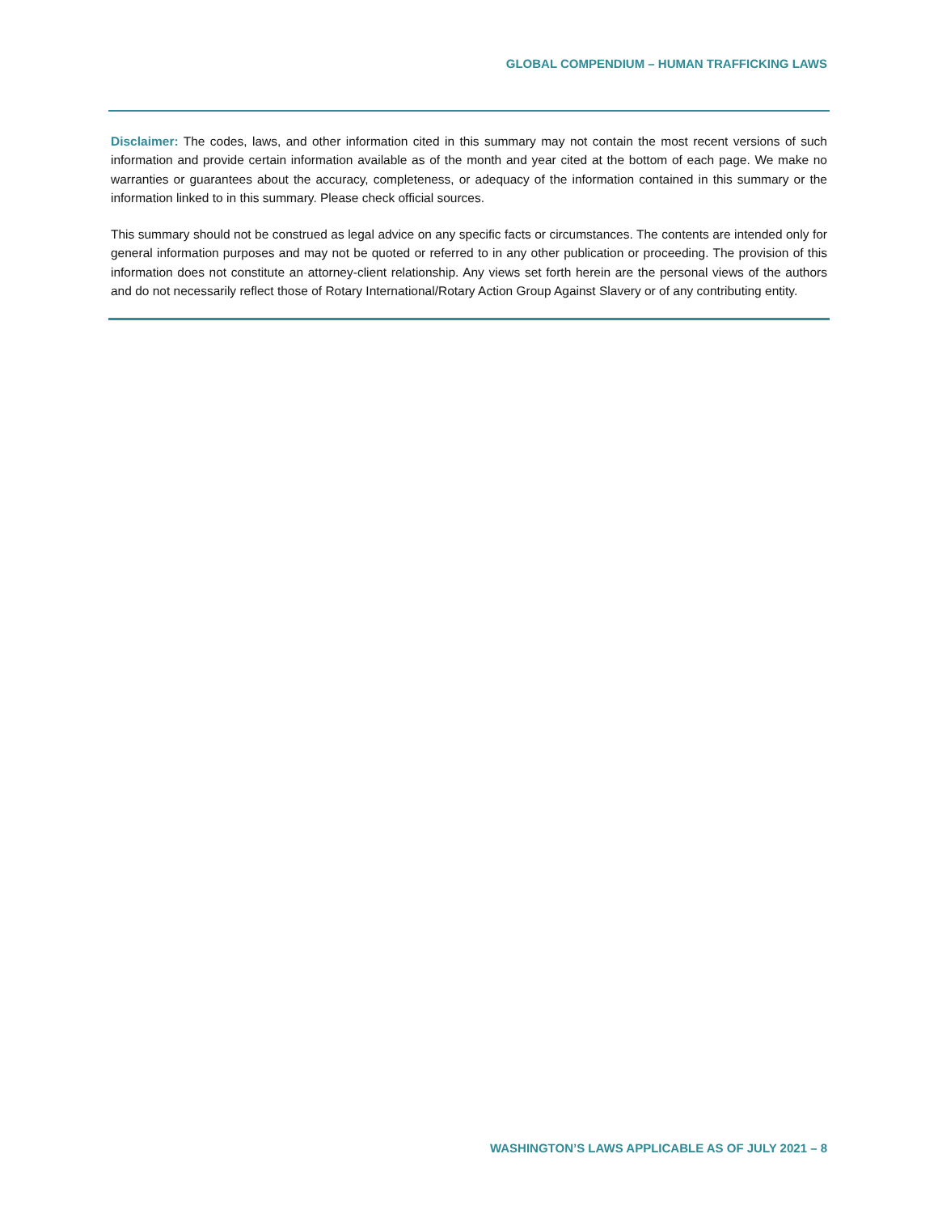GLOBAL COMPENDIUM – HUMAN TRAFFICKING LAWS
Disclaimer: The codes, laws, and other information cited in this summary may not contain the most recent versions of such information and provide certain information available as of the month and year cited at the bottom of each page. We make no warranties or guarantees about the accuracy, completeness, or adequacy of the information contained in this summary or the information linked to in this summary. Please check official sources.
This summary should not be construed as legal advice on any specific facts or circumstances. The contents are intended only for general information purposes and may not be quoted or referred to in any other publication or proceeding. The provision of this information does not constitute an attorney-client relationship. Any views set forth herein are the personal views of the authors and do not necessarily reflect those of Rotary International/Rotary Action Group Against Slavery or of any contributing entity.
WASHINGTON’S LAWS APPLICABLE AS OF JULY 2021 – 8